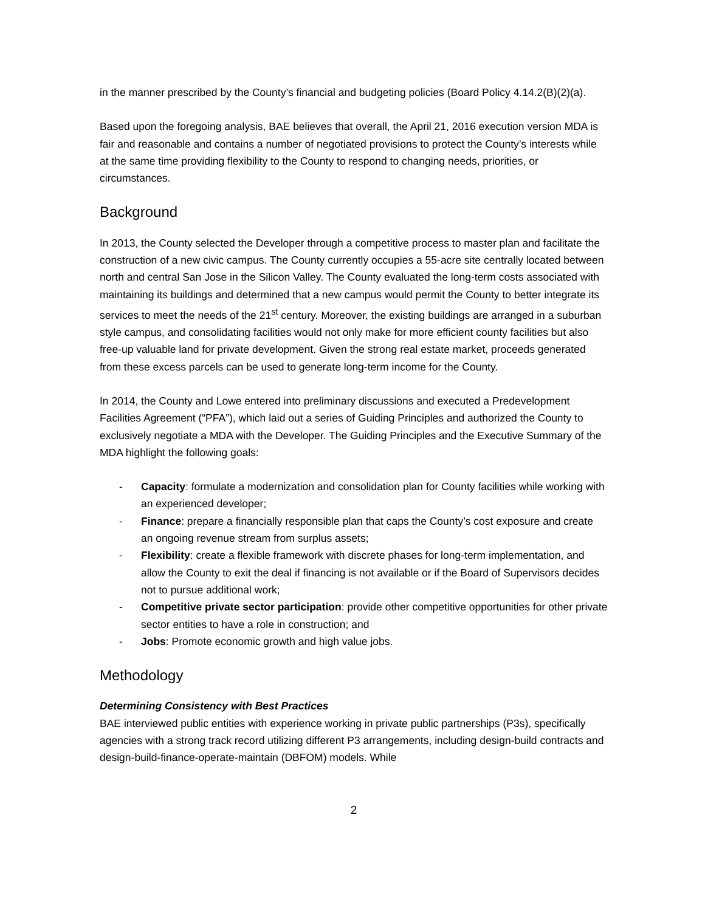in the manner prescribed by the County’s financial and budgeting policies (Board Policy 4.14.2(B)(2)(a).
Based upon the foregoing analysis, BAE believes that overall, the April 21, 2016 execution version MDA is fair and reasonable and contains a number of negotiated provisions to protect the County’s interests while at the same time providing flexibility to the County to respond to changing needs, priorities, or circumstances.
Background
In 2013, the County selected the Developer through a competitive process to master plan and facilitate the construction of a new civic campus. The County currently occupies a 55-acre site centrally located between north and central San Jose in the Silicon Valley. The County evaluated the long-term costs associated with maintaining its buildings and determined that a new campus would permit the County to better integrate its services to meet the needs of the 21<sup>st</sup> century. Moreover, the existing buildings are arranged in a suburban style campus, and consolidating facilities would not only make for more efficient county facilities but also free-up valuable land for private development. Given the strong real estate market, proceeds generated from these excess parcels can be used to generate long-term income for the County.
In 2014, the County and Lowe entered into preliminary discussions and executed a Predevelopment Facilities Agreement (“PFA”), which laid out a series of Guiding Principles and authorized the County to exclusively negotiate a MDA with the Developer. The Guiding Principles and the Executive Summary of the MDA highlight the following goals:
- Capacity: formulate a modernization and consolidation plan for County facilities while working with an experienced developer;
- Finance: prepare a financially responsible plan that caps the County’s cost exposure and create an ongoing revenue stream from surplus assets;
- Flexibility: create a flexible framework with discrete phases for long-term implementation, and allow the County to exit the deal if financing is not available or if the Board of Supervisors decides not to pursue additional work;
- Competitive private sector participation: provide other competitive opportunities for other private sector entities to have a role in construction; and
- Jobs: Promote economic growth and high value jobs.
Methodology
Determining Consistency with Best Practices
BAE interviewed public entities with experience working in private public partnerships (P3s), specifically agencies with a strong track record utilizing different P3 arrangements, including design-build contracts and design-build-finance-operate-maintain (DBFOM) models. While
2